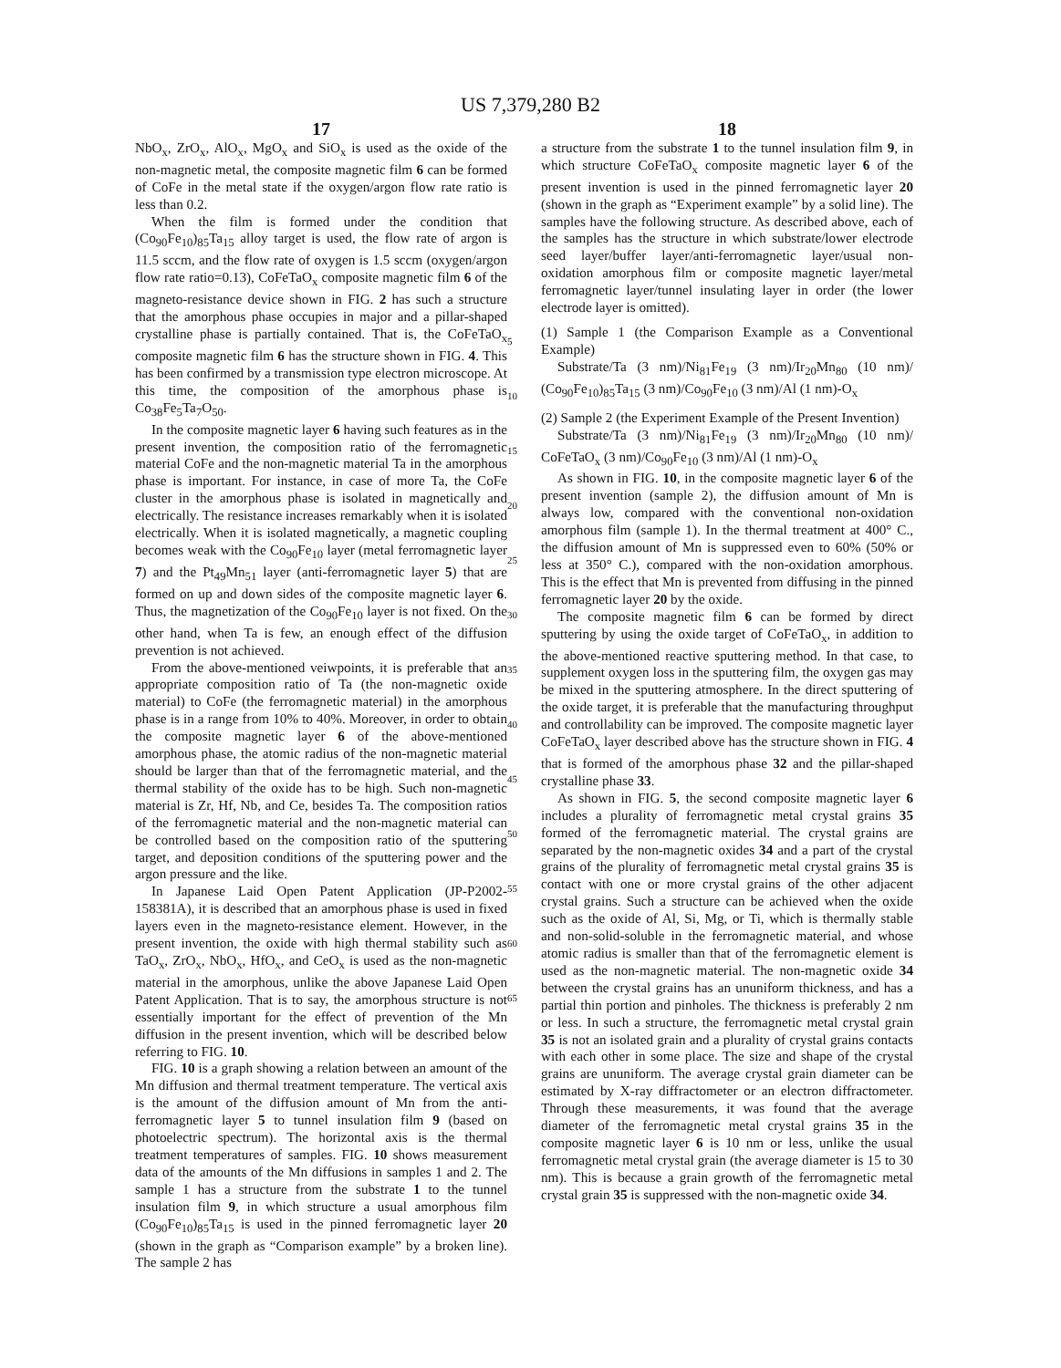US 7,379,280 B2
17
NbO<sub>x</sub>, ZrO<sub>x</sub>, AlO<sub>x</sub>, MgO<sub>x</sub> and SiO<sub>x</sub> is used as the oxide of the non-magnetic metal, the composite magnetic film 6 can be formed of CoFe in the metal state if the oxygen/argon flow rate ratio is less than 0.2.
When the film is formed under the condition that (Co<sub>90</sub>Fe<sub>10</sub>)<sub>85</sub>Ta<sub>15</sub> alloy target is used, the flow rate of argon is 11.5 sccm, and the flow rate of oxygen is 1.5 sccm (oxygen/argon flow rate ratio=0.13), CoFeTaO<sub>x</sub> composite magnetic film 6 of the magneto-resistance device shown in FIG. 2 has such a structure that the amorphous phase occupies in major and a pillar-shaped crystalline phase is partially contained. That is, the CoFeTaO<sub>x</sub> composite magnetic film 6 has the structure shown in FIG. 4. This has been confirmed by a transmission type electron microscope. At this time, the composition of the amorphous phase is Co<sub>38</sub>Fe<sub>5</sub>Ta<sub>7</sub>O<sub>50</sub>.
In the composite magnetic layer 6 having such features as in the present invention, the composition ratio of the ferromagnetic material CoFe and the non-magnetic material Ta in the amorphous phase is important. For instance, in case of more Ta, the CoFe cluster in the amorphous phase is isolated in magnetically and electrically. The resistance increases remarkably when it is isolated electrically. When it is isolated magnetically, a magnetic coupling becomes weak with the Co<sub>90</sub>Fe<sub>10</sub> layer (metal ferromagnetic layer 7) and the Pt<sub>49</sub>Mn<sub>51</sub> layer (anti-ferromagnetic layer 5) that are formed on up and down sides of the composite magnetic layer 6. Thus, the magnetization of the Co<sub>90</sub>Fe<sub>10</sub> layer is not fixed. On the other hand, when Ta is few, an enough effect of the diffusion prevention is not achieved.
From the above-mentioned veiwpoints, it is preferable that an appropriate composition ratio of Ta (the non-magnetic oxide material) to CoFe (the ferromagnetic material) in the amorphous phase is in a range from 10% to 40%. Moreover, in order to obtain the composite magnetic layer 6 of the above-mentioned amorphous phase, the atomic radius of the non-magnetic material should be larger than that of the ferromagnetic material, and the thermal stability of the oxide has to be high. Such non-magnetic material is Zr, Hf, Nb, and Ce, besides Ta. The composition ratios of the ferromagnetic material and the non-magnetic material can be controlled based on the composition ratio of the sputtering target, and deposition conditions of the sputtering power and the argon pressure and the like.
In Japanese Laid Open Patent Application (JP-P2002-158381A), it is described that an amorphous phase is used in fixed layers even in the magneto-resistance element. However, in the present invention, the oxide with high thermal stability such as TaO<sub>x</sub>, ZrO<sub>x</sub>, NbO<sub>x</sub>, HfO<sub>x</sub>, and CeO<sub>x</sub> is used as the non-magnetic material in the amorphous, unlike the above Japanese Laid Open Patent Application. That is to say, the amorphous structure is not essentially important for the effect of prevention of the Mn diffusion in the present invention, which will be described below referring to FIG. 10.
FIG. 10 is a graph showing a relation between an amount of the Mn diffusion and thermal treatment temperature. The vertical axis is the amount of the diffusion amount of Mn from the anti-ferromagnetic layer 5 to tunnel insulation film 9 (based on photoelectric spectrum). The horizontal axis is the thermal treatment temperatures of samples. FIG. 10 shows measurement data of the amounts of the Mn diffusions in samples 1 and 2. The sample 1 has a structure from the substrate 1 to the tunnel insulation film 9, in which structure a usual amorphous film (Co<sub>90</sub>Fe<sub>10</sub>)<sub>85</sub>Ta<sub>15</sub> is used in the pinned ferromagnetic layer 20 (shown in the graph as “Comparison example” by a broken line). The sample 2 has
5
10
15
20
25
30
35
40
45
50
55
60
65
18
a structure from the substrate 1 to the tunnel insulation film 9, in which structure CoFeTaO<sub>x</sub> composite magnetic layer 6 of the present invention is used in the pinned ferromagnetic layer 20 (shown in the graph as “Experiment example” by a solid line). The samples have the following structure. As described above, each of the samples has the structure in which substrate/lower electrode seed layer/buffer layer/anti-ferromagnetic layer/usual non-oxidation amorphous film or composite magnetic layer/metal ferromagnetic layer/tunnel insulating layer in order (the lower electrode layer is omitted).
(1) Sample 1 (the Comparison Example as a Conventional Example)
Substrate/Ta (3 nm)/Ni<sub>81</sub>Fe<sub>19</sub> (3 nm)/Ir<sub>20</sub>Mn<sub>80</sub> (10 nm)/ (Co<sub>90</sub>Fe<sub>10</sub>)<sub>85</sub>Ta<sub>15</sub> (3 nm)/Co<sub>90</sub>Fe<sub>10</sub> (3 nm)/Al (1 nm)-O<sub>x</sub>
(2) Sample 2 (the Experiment Example of the Present Invention)
Substrate/Ta (3 nm)/Ni<sub>81</sub>Fe<sub>19</sub> (3 nm)/Ir<sub>20</sub>Mn<sub>80</sub> (10 nm)/ CoFeTaO<sub>x</sub> (3 nm)/Co<sub>90</sub>Fe<sub>10</sub> (3 nm)/Al (1 nm)-O<sub>x</sub>
As shown in FIG. 10, in the composite magnetic layer 6 of the present invention (sample 2), the diffusion amount of Mn is always low, compared with the conventional non-oxidation amorphous film (sample 1). In the thermal treatment at 400° C., the diffusion amount of Mn is suppressed even to 60% (50% or less at 350° C.), compared with the non-oxidation amorphous. This is the effect that Mn is prevented from diffusing in the pinned ferromagnetic layer 20 by the oxide.
The composite magnetic film 6 can be formed by direct sputtering by using the oxide target of CoFeTaO<sub>x</sub>, in addition to the above-mentioned reactive sputtering method. In that case, to supplement oxygen loss in the sputtering film, the oxygen gas may be mixed in the sputtering atmosphere. In the direct sputtering of the oxide target, it is preferable that the manufacturing throughput and controllability can be improved. The composite magnetic layer CoFeTaO<sub>x</sub> layer described above has the structure shown in FIG. 4 that is formed of the amorphous phase 32 and the pillar-shaped crystalline phase 33.
As shown in FIG. 5, the second composite magnetic layer 6 includes a plurality of ferromagnetic metal crystal grains 35 formed of the ferromagnetic material. The crystal grains are separated by the non-magnetic oxides 34 and a part of the crystal grains of the plurality of ferromagnetic metal crystal grains 35 is contact with one or more crystal grains of the other adjacent crystal grains. Such a structure can be achieved when the oxide such as the oxide of Al, Si, Mg, or Ti, which is thermally stable and non-solid-soluble in the ferromagnetic material, and whose atomic radius is smaller than that of the ferromagnetic element is used as the non-magnetic material. The non-magnetic oxide 34 between the crystal grains has an ununiform thickness, and has a partial thin portion and pinholes. The thickness is preferably 2 nm or less. In such a structure, the ferromagnetic metal crystal grain 35 is not an isolated grain and a plurality of crystal grains contacts with each other in some place. The size and shape of the crystal grains are ununiform. The average crystal grain diameter can be estimated by X-ray diffractometer or an electron diffractometer. Through these measurements, it was found that the average diameter of the ferromagnetic metal crystal grains 35 in the composite magnetic layer 6 is 10 nm or less, unlike the usual ferromagnetic metal crystal grain (the average diameter is 15 to 30 nm). This is because a grain growth of the ferromagnetic metal crystal grain 35 is suppressed with the non-magnetic oxide 34.